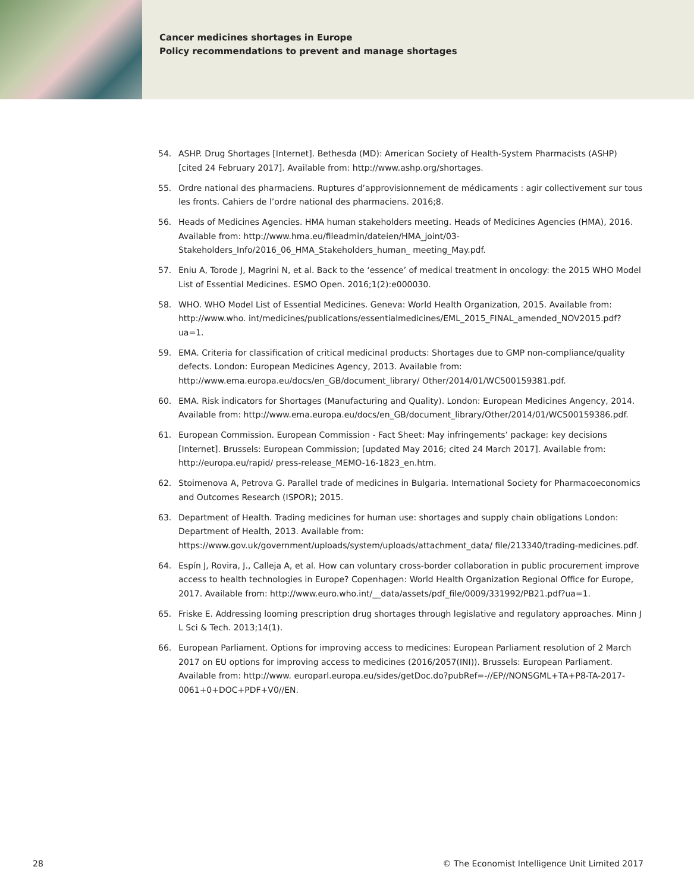Cancer medicines shortages in Europe
Policy recommendations to prevent and manage shortages
54. ASHP. Drug Shortages [Internet]. Bethesda (MD): American Society of Health-System Pharmacists (ASHP) [cited 24 February 2017]. Available from: http://www.ashp.org/shortages.
55. Ordre national des pharmaciens. Ruptures d’approvisionnement de médicaments : agir collectivement sur tous les fronts. Cahiers de l’ordre national des pharmaciens. 2016;8.
56. Heads of Medicines Agencies. HMA human stakeholders meeting. Heads of Medicines Agencies (HMA), 2016. Available from: http://www.hma.eu/fileadmin/dateien/HMA_joint/03-Stakeholders_Info/2016_06_HMA_Stakeholders_human_ meeting_May.pdf.
57. Eniu A, Torode J, Magrini N, et al. Back to the ‘essence’ of medical treatment in oncology: the 2015 WHO Model List of Essential Medicines. ESMO Open. 2016;1(2):e000030.
58. WHO. WHO Model List of Essential Medicines. Geneva: World Health Organization, 2015. Available from: http://www.who. int/medicines/publications/essentialmedicines/EML_2015_FINAL_amended_NOV2015.pdf?ua=1.
59. EMA. Criteria for classification of critical medicinal products: Shortages due to GMP non-compliance/quality defects. London: European Medicines Agency, 2013. Available from: http://www.ema.europa.eu/docs/en_GB/document_library/ Other/2014/01/WC500159381.pdf.
60. EMA. Risk indicators for Shortages (Manufacturing and Quality). London: European Medicines Angency, 2014. Available from: http://www.ema.europa.eu/docs/en_GB/document_library/Other/2014/01/WC500159386.pdf.
61. European Commission. European Commission - Fact Sheet: May infringements’ package: key decisions [Internet]. Brussels: European Commission; [updated May 2016; cited 24 March 2017]. Available from: http://europa.eu/rapid/ press-release_MEMO-16-1823_en.htm.
62. Stoimenova A, Petrova G. Parallel trade of medicines in Bulgaria. International Society for Pharmacoeconomics and Outcomes Research (ISPOR); 2015.
63. Department of Health. Trading medicines for human use: shortages and supply chain obligations London: Department of Health, 2013. Available from: https://www.gov.uk/government/uploads/system/uploads/attachment_data/ file/213340/trading-medicines.pdf.
64. Espín J, Rovira, J., Calleja A, et al. How can voluntary cross-border collaboration in public procurement improve access to health technologies in Europe? Copenhagen: World Health Organization Regional Office for Europe, 2017. Available from: http://www.euro.who.int/__data/assets/pdf_file/0009/331992/PB21.pdf?ua=1.
65. Friske E. Addressing looming prescription drug shortages through legislative and regulatory approaches. Minn J L Sci & Tech. 2013;14(1).
66. European Parliament. Options for improving access to medicines: European Parliament resolution of 2 March 2017 on EU options for improving access to medicines (2016/2057(INI)). Brussels: European Parliament. Available from: http://www. europarl.europa.eu/sides/getDoc.do?pubRef=-//EP//NONSGML+TA+P8-TA-2017-0061+0+DOC+PDF+V0//EN.
28 © The Economist Intelligence Unit Limited 2017